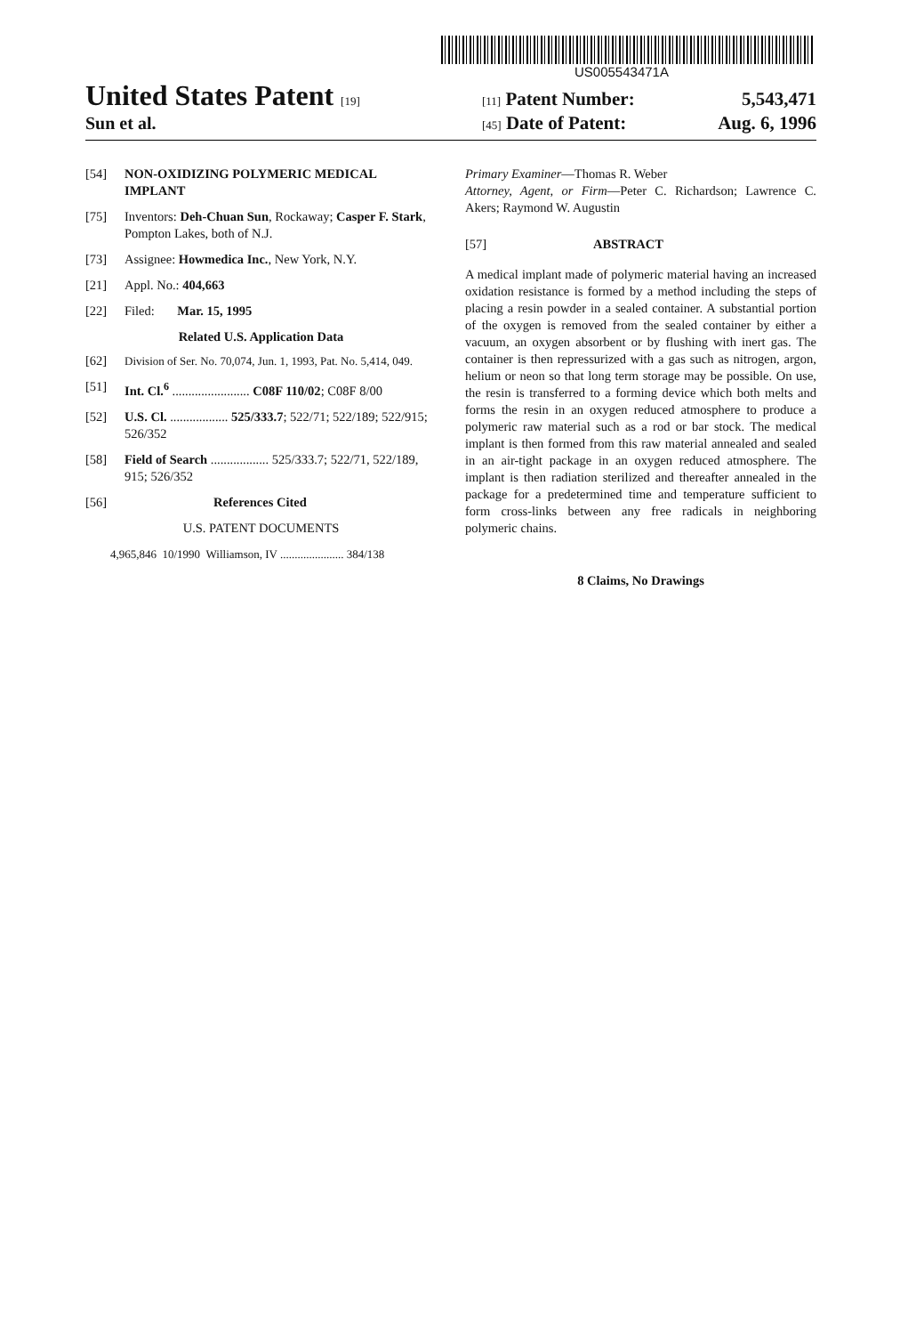US005543471A
United States Patent [19] [11] Patent Number: 5,543,471
Sun et al.
[45] Date of Patent: Aug. 6, 1996
[54] NON-OXIDIZING POLYMERIC MEDICAL IMPLANT
[75] Inventors: Deh-Chuan Sun, Rockaway; Casper F. Stark, Pompton Lakes, both of N.J.
[73] Assignee: Howmedica Inc., New York, N.Y.
[21] Appl. No.: 404,663
[22] Filed: Mar. 15, 1995
Related U.S. Application Data
[62] Division of Ser. No. 70,074, Jun. 1, 1993, Pat. No. 5,414, 049.
[51] Int. Cl.<sup>6</sup> ........................ C08F 110/02; C08F 8/00
[52] U.S. Cl. .................. 525/333.7; 522/71; 522/189; 522/915; 526/352
[58] Field of Search .................. 525/333.7; 522/71, 522/189, 915; 526/352
[56] References Cited
U.S. PATENT DOCUMENTS
4,965,846 10/1990 Williamson, IV ...................... 384/138
Primary Examiner—Thomas R. Weber
Attorney, Agent, or Firm—Peter C. Richardson; Lawrence C. Akers; Raymond W. Augustin
[57] ABSTRACT
A medical implant made of polymeric material having an increased oxidation resistance is formed by a method including the steps of placing a resin powder in a sealed container. A substantial portion of the oxygen is removed from the sealed container by either a vacuum, an oxygen absorbent or by flushing with inert gas. The container is then repressurized with a gas such as nitrogen, argon, helium or neon so that long term storage may be possible. On use, the resin is transferred to a forming device which both melts and forms the resin in an oxygen reduced atmosphere to produce a polymeric raw material such as a rod or bar stock. The medical implant is then formed from this raw material annealed and sealed in an air-tight package in an oxygen reduced atmosphere. The implant is then radiation sterilized and thereafter annealed in the package for a predetermined time and temperature sufficient to form cross-links between any free radicals in neighboring polymeric chains.
8 Claims, No Drawings